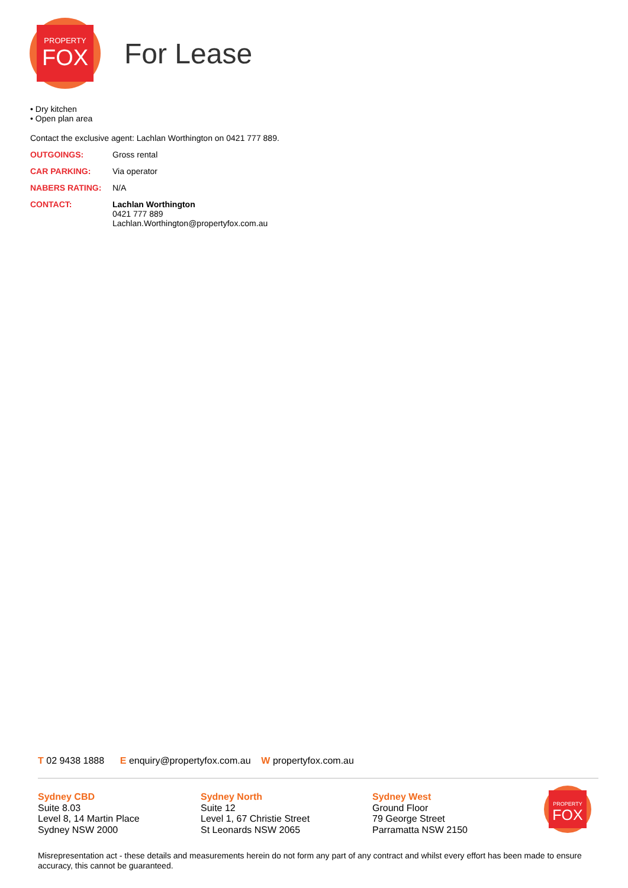PROPERTY
FOX
For Lease
• Dry kitchen
• Open plan area
Contact the exclusive agent: Lachlan Worthington on 0421 777 889.
| OUTGOINGS: | Gross rental |
| CAR PARKING: | Via operator |
| NABERS RATING: | N/A |
| CONTACT: | Lachlan Worthington 0421 777 889 Lachlan.Worthington@propertyfox.com.au |
T 02 9438 1888 E enquiry@propertyfox.com.au W propertyfox.com.au
Sydney CBD
Suite 8.03
Level 8, 14 Martin Place
Sydney NSW 2000
Sydney North
Suite 12
Level 1, 67 Christie Street
St Leonards NSW 2065
Sydney West
Ground Floor
79 George Street
Parramatta NSW 2150
PROPERTY
FOX
Misrepresentation act - these details and measurements herein do not form any part of any contract and whilst every effort has been made to ensure accuracy, this cannot be guaranteed.